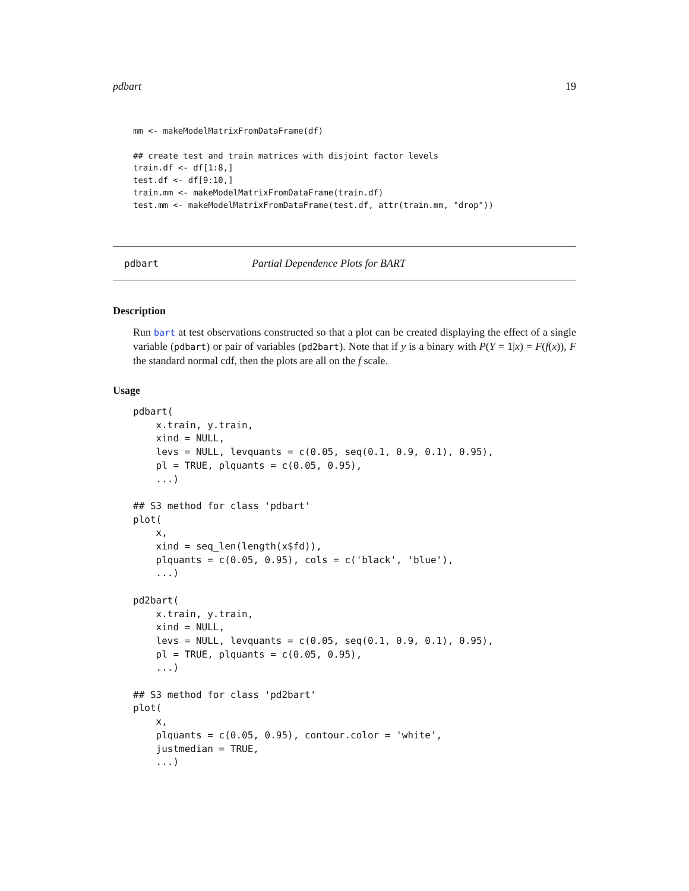pdbart 19
mm <- makeModelMatrixFromDataFrame(df)

## create test and train matrices with disjoint factor levels
train.df <- df[1:8,]
test.df <- df[9:10,]
train.mm <- makeModelMatrixFromDataFrame(train.df)
test.mm <- makeModelMatrixFromDataFrame(test.df, attr(train.mm, "drop"))
pdbart Partial Dependence Plots for BART
Description
Run bart at test observations constructed so that a plot can be created displaying the effect of a single variable (pdbart) or pair of variables (pd2bart). Note that if y is a binary with P(Y = 1|x) = F(f(x)), F the standard normal cdf, then the plots are all on the f scale.
Usage
pdbart(
    x.train, y.train,
    xind = NULL,
    levs = NULL, levquants = c(0.05, seq(0.1, 0.9, 0.1), 0.95),
    pl = TRUE, plquants = c(0.05, 0.95),
    ...)

## S3 method for class 'pdbart'
plot(
    x,
    xind = seq_len(length(x$fd)),
    plquants = c(0.05, 0.95), cols = c('black', 'blue'),
    ...)

pd2bart(
    x.train, y.train,
    xind = NULL,
    levs = NULL, levquants = c(0.05, seq(0.1, 0.9, 0.1), 0.95),
    pl = TRUE, plquants = c(0.05, 0.95),
    ...)

## S3 method for class 'pd2bart'
plot(
    x,
    plquants = c(0.05, 0.95), contour.color = 'white',
    justmedian = TRUE,
    ...)